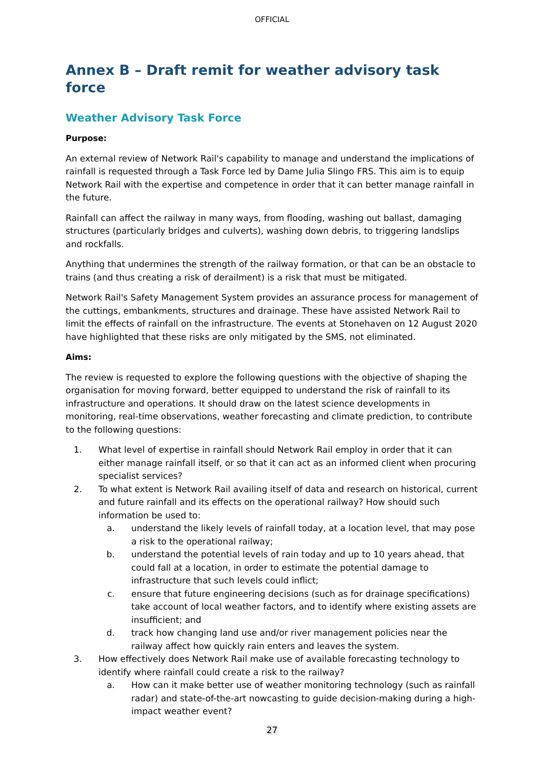OFFICIAL
Annex B – Draft remit for weather advisory task force
Weather Advisory Task Force
Purpose:
An external review of Network Rail's capability to manage and understand the implications of rainfall is requested through a Task Force led by Dame Julia Slingo FRS. This aim is to equip Network Rail with the expertise and competence in order that it can better manage rainfall in the future.
Rainfall can affect the railway in many ways, from flooding, washing out ballast, damaging structures (particularly bridges and culverts), washing down debris, to triggering landslips and rockfalls.
Anything that undermines the strength of the railway formation, or that can be an obstacle to trains (and thus creating a risk of derailment) is a risk that must be mitigated.
Network Rail's Safety Management System provides an assurance process for management of the cuttings, embankments, structures and drainage. These have assisted Network Rail to limit the effects of rainfall on the infrastructure. The events at Stonehaven on 12 August 2020 have highlighted that these risks are only mitigated by the SMS, not eliminated.
Aims:
The review is requested to explore the following questions with the objective of shaping the organisation for moving forward, better equipped to understand the risk of rainfall to its infrastructure and operations. It should draw on the latest science developments in monitoring, real-time observations, weather forecasting and climate prediction, to contribute to the following questions:
1. What level of expertise in rainfall should Network Rail employ in order that it can either manage rainfall itself, or so that it can act as an informed client when procuring specialist services?
2. To what extent is Network Rail availing itself of data and research on historical, current and future rainfall and its effects on the operational railway? How should such information be used to:
a. understand the likely levels of rainfall today, at a location level, that may pose a risk to the operational railway;
b. understand the potential levels of rain today and up to 10 years ahead, that could fall at a location, in order to estimate the potential damage to infrastructure that such levels could inflict;
c. ensure that future engineering decisions (such as for drainage specifications) take account of local weather factors, and to identify where existing assets are insufficient; and
d. track how changing land use and/or river management policies near the railway affect how quickly rain enters and leaves the system.
3. How effectively does Network Rail make use of available forecasting technology to identify where rainfall could create a risk to the railway?
a. How can it make better use of weather monitoring technology (such as rainfall radar) and state-of-the-art nowcasting to guide decision-making during a high-impact weather event?
27